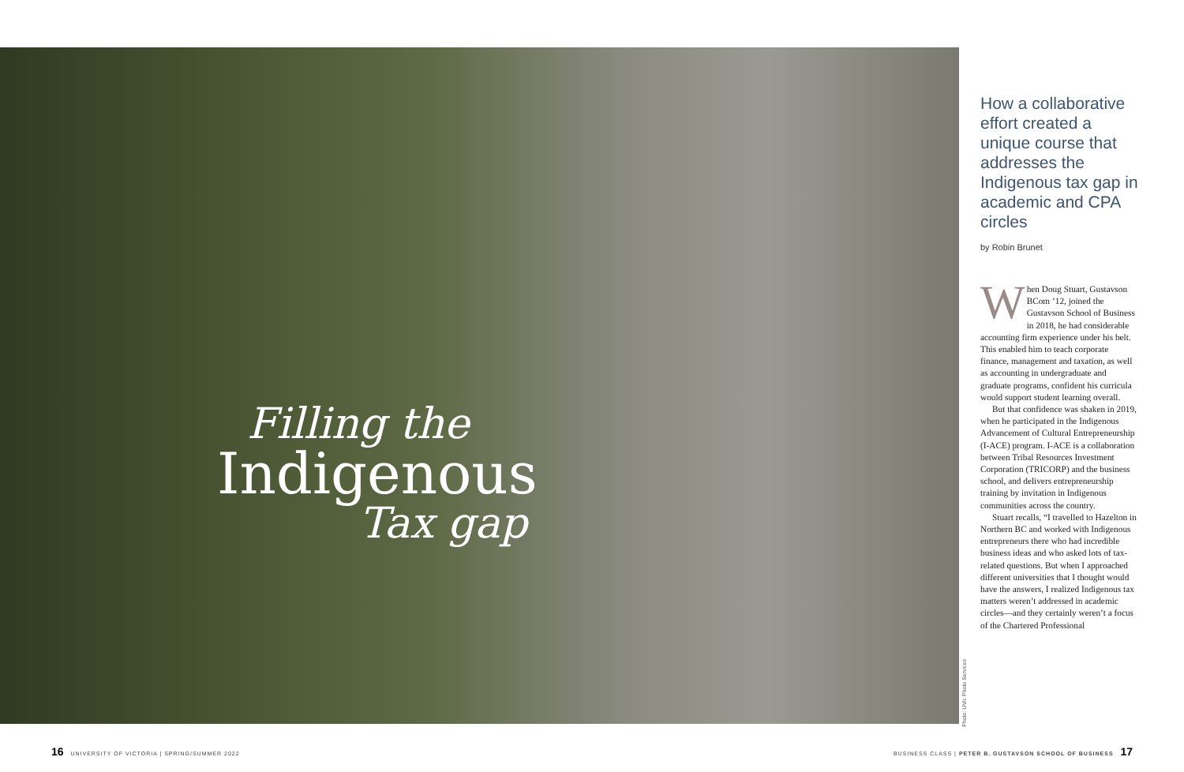Filling the
Indigenous
Tax gap
Photo: UVic Photo Services
How a collaborative effort created a unique course that addresses the Indigenous tax gap in academic and CPA circles
by Robin Brunet
When Doug Stuart, Gustavson BCom ’12, joined the Gustavson School of Business in 2018, he had considerable accounting firm experience under his belt. This enabled him to teach corporate finance, management and taxation, as well as accounting in undergraduate and graduate programs, confident his curricula would support student learning overall.
But that confidence was shaken in 2019, when he participated in the Indigenous Advancement of Cultural Entrepreneurship (I-ACE) program. I-ACE is a collaboration between Tribal Resources Investment Corporation (TRICORP) and the business school, and delivers entrepreneurship training by invitation in Indigenous communities across the country.
Stuart recalls, “I travelled to Hazelton in Northern BC and worked with Indigenous entrepreneurs there who had incredible business ideas and who asked lots of tax-related questions. But when I approached different universities that I thought would have the answers, I realized Indigenous tax matters weren’t addressed in academic circles—and they certainly weren’t a focus of the Chartered Professional
16 UNIVERSITY OF VICTORIA | SPRING/SUMMER 2022
BUSINESS CLASS | PETER B. GUSTAVSON SCHOOL OF BUSINESS 17